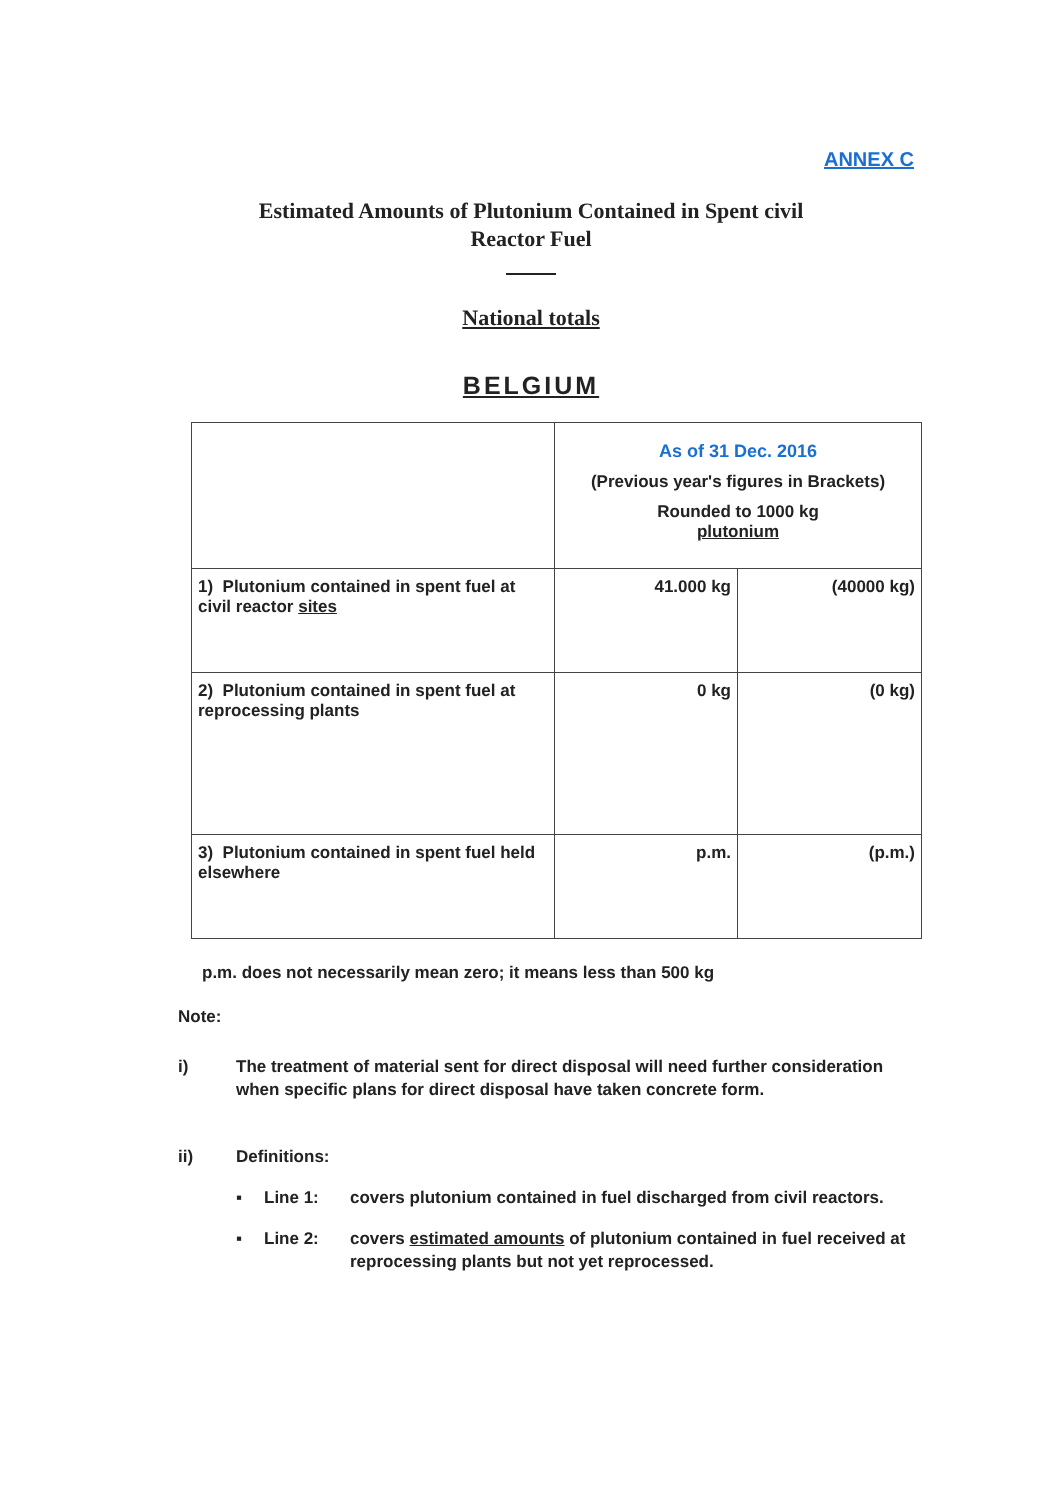ANNEX C
Estimated Amounts of Plutonium Contained in Spent civil
Reactor Fuel
National totals
BELGIUM
| | As of 31 Dec. 2016 (Previous year's figures in Brackets) Rounded to 1000 kg plutonium | |
| 1) Plutonium contained in spent fuel at civil reactor sites | 41.000 kg | (40000 kg) |
| 2) Plutonium contained in spent fuel at reprocessing plants | 0 kg | (0 kg) |
| 3) Plutonium contained in spent fuel held elsewhere | p.m. | (p.m.) |
p.m. does not necessarily mean zero; it means less than 500 kg
Note:
i) The treatment of material sent for direct disposal will need further consideration when specific plans for direct disposal have taken concrete form.
ii) Definitions:
▪ Line 1: covers plutonium contained in fuel discharged from civil reactors.
▪ Line 2: covers estimated amounts of plutonium contained in fuel received at reprocessing plants but not yet reprocessed.